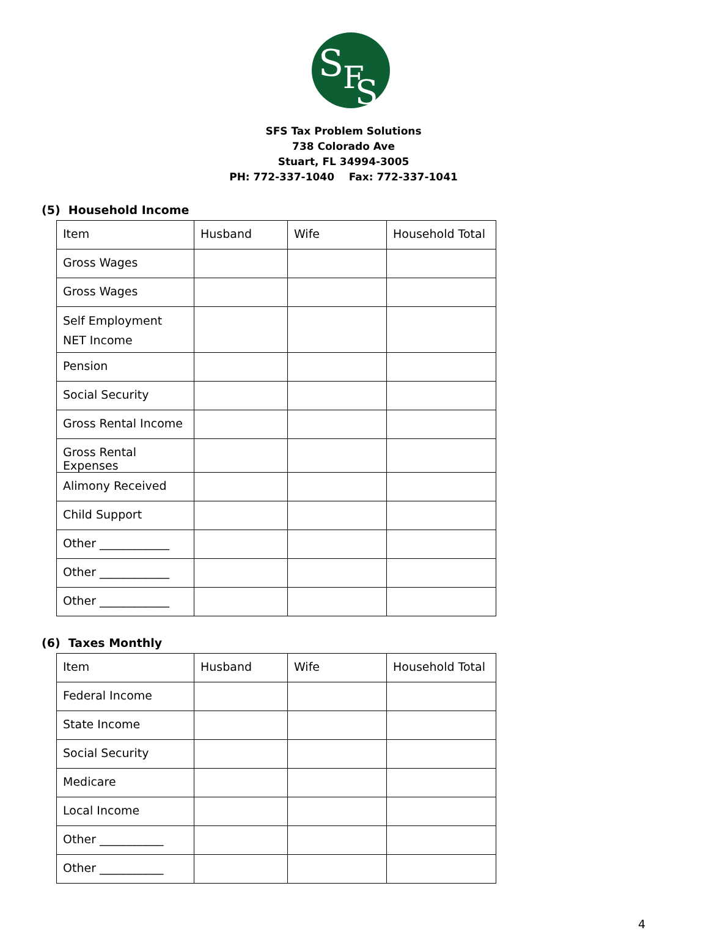S
F
S
SFS Tax Problem Solutions
738 Colorado Ave
Stuart, FL 34994-3005
PH: 772-337-1040 Fax: 772-337-1041
(5) Household Income
| Item | Husband | Wife | Household Total |
| Gross Wages | | | |
| Gross Wages | | | |
| Self Employment NET Income | | | |
| Pension | | | |
| Social Security | | | |
| Gross Rental Income | | | |
| Gross Rental Expenses | | | |
| Alimony Received | | | |
| Child Support | | | |
| Other ____________ | | | |
| Other ____________ | | | |
| Other ____________ | | | |
(6) Taxes Monthly
| Item | Husband | Wife | Household Total |
| Federal Income | | | |
| State Income | | | |
| Social Security | | | |
| Medicare | | | |
| Local Income | | | |
| Other ___________ | | | |
| Other ___________ | | | |
4